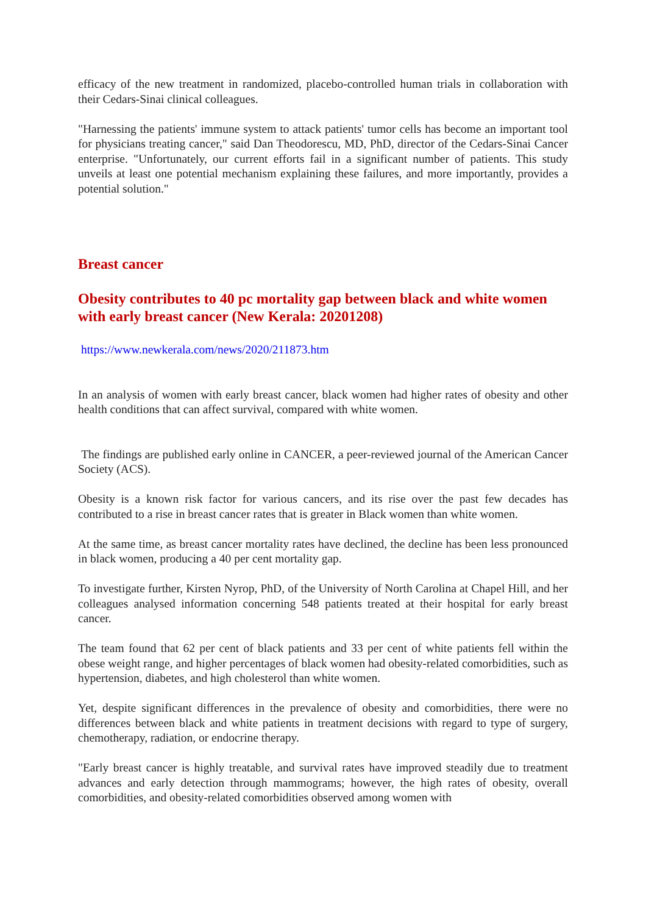efficacy of the new treatment in randomized, placebo-controlled human trials in collaboration with their Cedars-Sinai clinical colleagues.
"Harnessing the patients' immune system to attack patients' tumor cells has become an important tool for physicians treating cancer," said Dan Theodorescu, MD, PhD, director of the Cedars-Sinai Cancer enterprise. "Unfortunately, our current efforts fail in a significant number of patients. This study unveils at least one potential mechanism explaining these failures, and more importantly, provides a potential solution."
Breast cancer
Obesity contributes to 40 pc mortality gap between black and white women with early breast cancer (New Kerala: 20201208)
https://www.newkerala.com/news/2020/211873.htm
In an analysis of women with early breast cancer, black women had higher rates of obesity and other health conditions that can affect survival, compared with white women.
The findings are published early online in CANCER, a peer-reviewed journal of the American Cancer Society (ACS).
Obesity is a known risk factor for various cancers, and its rise over the past few decades has contributed to a rise in breast cancer rates that is greater in Black women than white women.
At the same time, as breast cancer mortality rates have declined, the decline has been less pronounced in black women, producing a 40 per cent mortality gap.
To investigate further, Kirsten Nyrop, PhD, of the University of North Carolina at Chapel Hill, and her colleagues analysed information concerning 548 patients treated at their hospital for early breast cancer.
The team found that 62 per cent of black patients and 33 per cent of white patients fell within the obese weight range, and higher percentages of black women had obesity-related comorbidities, such as hypertension, diabetes, and high cholesterol than white women.
Yet, despite significant differences in the prevalence of obesity and comorbidities, there were no differences between black and white patients in treatment decisions with regard to type of surgery, chemotherapy, radiation, or endocrine therapy.
"Early breast cancer is highly treatable, and survival rates have improved steadily due to treatment advances and early detection through mammograms; however, the high rates of obesity, overall comorbidities, and obesity-related comorbidities observed among women with